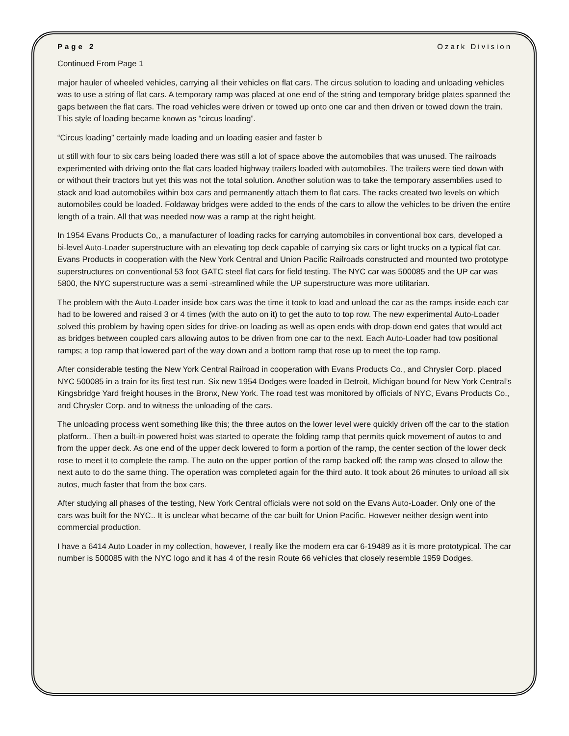Page 2 Ozark Division
Continued From Page 1
major hauler of wheeled vehicles, carrying all their vehicles on flat cars. The circus solution to loading and unloading vehicles was to use a string of flat cars. A temporary ramp was placed at one end of the string and temporary bridge plates spanned the gaps between the flat cars. The road vehicles were driven or towed up onto one car and then driven or towed down the train. This style of loading became known as “circus loading”.
“Circus loading” certainly made loading and un loading easier and faster b
ut still with four to six cars being loaded there was still a lot of space above the automobiles that was unused. The railroads experimented with driving onto the flat cars loaded highway trailers loaded with automobiles. The trailers were tied down with or without their tractors but yet this was not the total solution. Another solution was to take the temporary assemblies used to stack and load automobiles within box cars and permanently attach them to flat cars. The racks created two levels on which automobiles could be loaded. Foldaway bridges were added to the ends of the cars to allow the vehicles to be driven the entire length of a train. All that was needed now was a ramp at the right height.
In 1954 Evans Products Co,, a manufacturer of loading racks for carrying automobiles in conventional box cars, developed a bi-level Auto-Loader superstructure with an elevating top deck capable of carrying six cars or light trucks on a typical flat car. Evans Products in cooperation with the New York Central and Union Pacific Railroads constructed and mounted two prototype superstructures on conventional 53 foot GATC steel flat cars for field testing. The NYC car was 500085 and the UP car was 5800, the NYC superstructure was a semi -streamlined while the UP superstructure was more utilitarian.
The problem with the Auto-Loader inside box cars was the time it took to load and unload the car as the ramps inside each car had to be lowered and raised 3 or 4 times (with the auto on it) to get the auto to top row. The new experimental Auto-Loader solved this problem by having open sides for drive-on loading as well as open ends with drop-down end gates that would act as bridges between coupled cars allowing autos to be driven from one car to the next. Each Auto-Loader had tow positional ramps; a top ramp that lowered part of the way down and a bottom ramp that rose up to meet the top ramp.
After considerable testing the New York Central Railroad in cooperation with Evans Products Co., and Chrysler Corp. placed NYC 500085 in a train for its first test run. Six new 1954 Dodges were loaded in Detroit, Michigan bound for New York Central’s Kingsbridge Yard freight houses in the Bronx, New York. The road test was monitored by officials of NYC, Evans Products Co., and Chrysler Corp. and to witness the unloading of the cars.
The unloading process went something like this; the three autos on the lower level were quickly driven off the car to the station platform.. Then a built-in powered hoist was started to operate the folding ramp that permits quick movement of autos to and from the upper deck. As one end of the upper deck lowered to form a portion of the ramp, the center section of the lower deck rose to meet it to complete the ramp. The auto on the upper portion of the ramp backed off; the ramp was closed to allow the next auto to do the same thing. The operation was completed again for the third auto. It took about 26 minutes to unload all six autos, much faster that from the box cars.
After studying all phases of the testing, New York Central officials were not sold on the Evans Auto-Loader. Only one of the cars was built for the NYC.. It is unclear what became of the car built for Union Pacific. However neither design went into commercial production.
I have a 6414 Auto Loader in my collection, however, I really like the modern era car 6-19489 as it is more prototypical. The car number is 500085 with the NYC logo and it has 4 of the resin Route 66 vehicles that closely resemble 1959 Dodges.